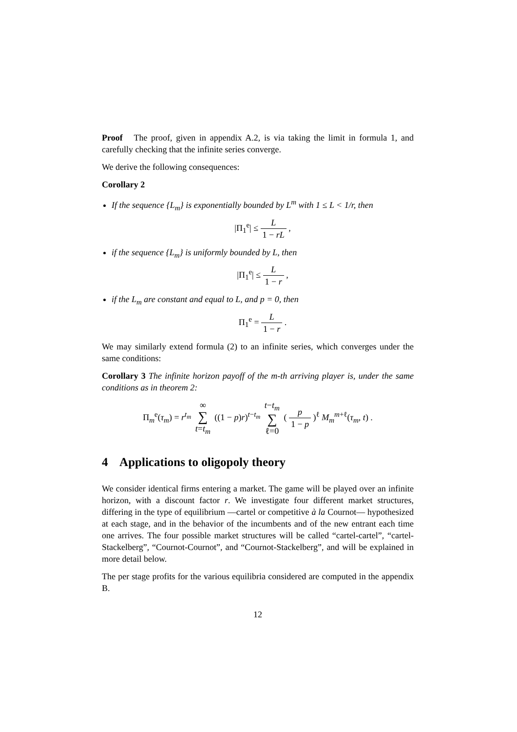Proof The proof, given in appendix A.2, is via taking the limit in formula 1, and carefully checking that the infinite series converge.
We derive the following consequences:
Corollary 2
If the sequence {L<sub>m</sub>} is exponentially bounded by L<sup>m</sup> with 1 ≤ L < 1/r, then
|Π<sub>1</sub><sup>e</sup>| ≤ L 1 − rL ,
if the sequence {L<sub>m</sub>} is uniformly bounded by L, then
|Π<sub>1</sub><sup>e</sup>| ≤ L 1 − r ,
if the L<sub>m</sub> are constant and equal to L, and p = 0, then
Π<sub>1</sub><sup>e</sup> = L 1 − r .
We may similarly extend formula (2) to an infinite series, which converges under the same conditions:
Corollary 3 The infinite horizon payoff of the m-th arriving player is, under the same conditions as in theorem 2:
Π<sub>m</sub><sup>e</sup>(τ<sub>m</sub>) = r<sup>t<sub>m</sub></sup> ∞ ∑ t=t<sub>m</sub> ((1 − p)r)<sup>t−t<sub>m</sub></sup> t−t<sub>m</sub> ∑ ℓ=0 ( p 1 − p )<sup>ℓ</sup> M<sub>m</sub><sup>m+ℓ</sup>(τ<sub>m</sub>, t) .
4 Applications to oligopoly theory
We consider identical firms entering a market. The game will be played over an infinite horizon, with a discount factor r. We investigate four different market structures, differing in the type of equilibrium —cartel or competitive à la Cournot— hypothesized at each stage, and in the behavior of the incumbents and of the new entrant each time one arrives. The four possible market structures will be called “cartel-cartel”, “cartel-Stackelberg”, “Cournot-Cournot”, and “Cournot-Stackelberg”, and will be explained in more detail below.
The per stage profits for the various equilibria considered are computed in the appendix B.
12